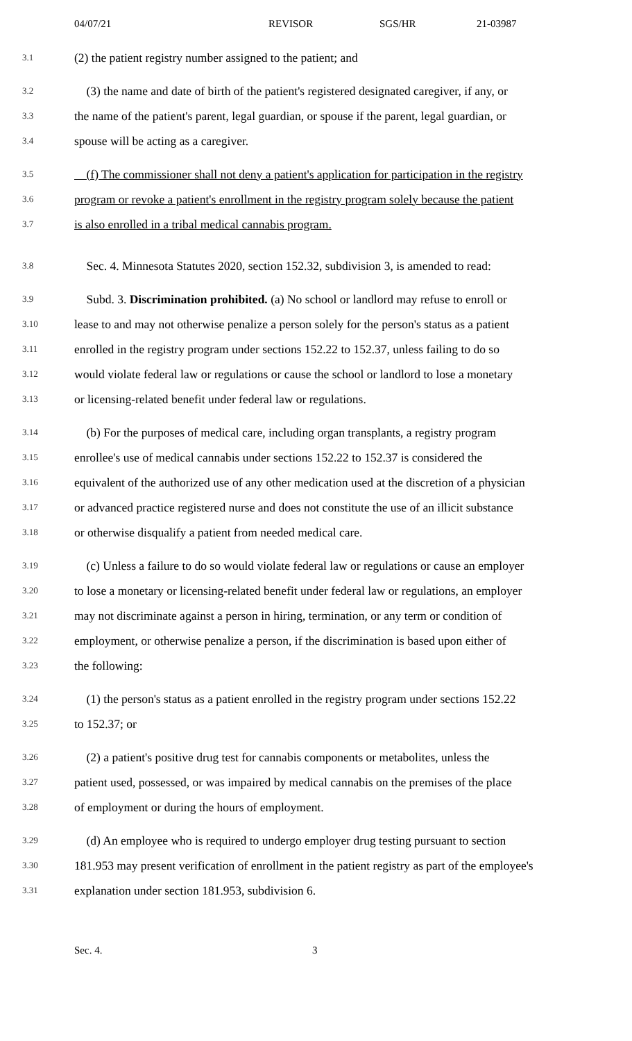04/07/21 REVISOR SGS/HR 21-03987
3.1 (2) the patient registry number assigned to the patient; and
3.2 (3) the name and date of birth of the patient's registered designated caregiver, if any, or
3.3 the name of the patient's parent, legal guardian, or spouse if the parent, legal guardian, or
3.4 spouse will be acting as a caregiver.
3.5 (f) The commissioner shall not deny a patient's application for participation in the registry
3.6 program or revoke a patient's enrollment in the registry program solely because the patient
3.7 is also enrolled in a tribal medical cannabis program.
3.8 Sec. 4. Minnesota Statutes 2020, section 152.32, subdivision 3, is amended to read:
3.9 Subd. 3. Discrimination prohibited. (a) No school or landlord may refuse to enroll or
3.10 lease to and may not otherwise penalize a person solely for the person's status as a patient
3.11 enrolled in the registry program under sections 152.22 to 152.37, unless failing to do so
3.12 would violate federal law or regulations or cause the school or landlord to lose a monetary
3.13 or licensing-related benefit under federal law or regulations.
3.14 (b) For the purposes of medical care, including organ transplants, a registry program
3.15 enrollee's use of medical cannabis under sections 152.22 to 152.37 is considered the
3.16 equivalent of the authorized use of any other medication used at the discretion of a physician
3.17 or advanced practice registered nurse and does not constitute the use of an illicit substance
3.18 or otherwise disqualify a patient from needed medical care.
3.19 (c) Unless a failure to do so would violate federal law or regulations or cause an employer
3.20 to lose a monetary or licensing-related benefit under federal law or regulations, an employer
3.21 may not discriminate against a person in hiring, termination, or any term or condition of
3.22 employment, or otherwise penalize a person, if the discrimination is based upon either of
3.23 the following:
3.24 (1) the person's status as a patient enrolled in the registry program under sections 152.22
3.25 to 152.37; or
3.26 (2) a patient's positive drug test for cannabis components or metabolites, unless the
3.27 patient used, possessed, or was impaired by medical cannabis on the premises of the place
3.28 of employment or during the hours of employment.
3.29 (d) An employee who is required to undergo employer drug testing pursuant to section
3.30 181.953 may present verification of enrollment in the patient registry as part of the employee's
3.31 explanation under section 181.953, subdivision 6.
Sec. 4. 3